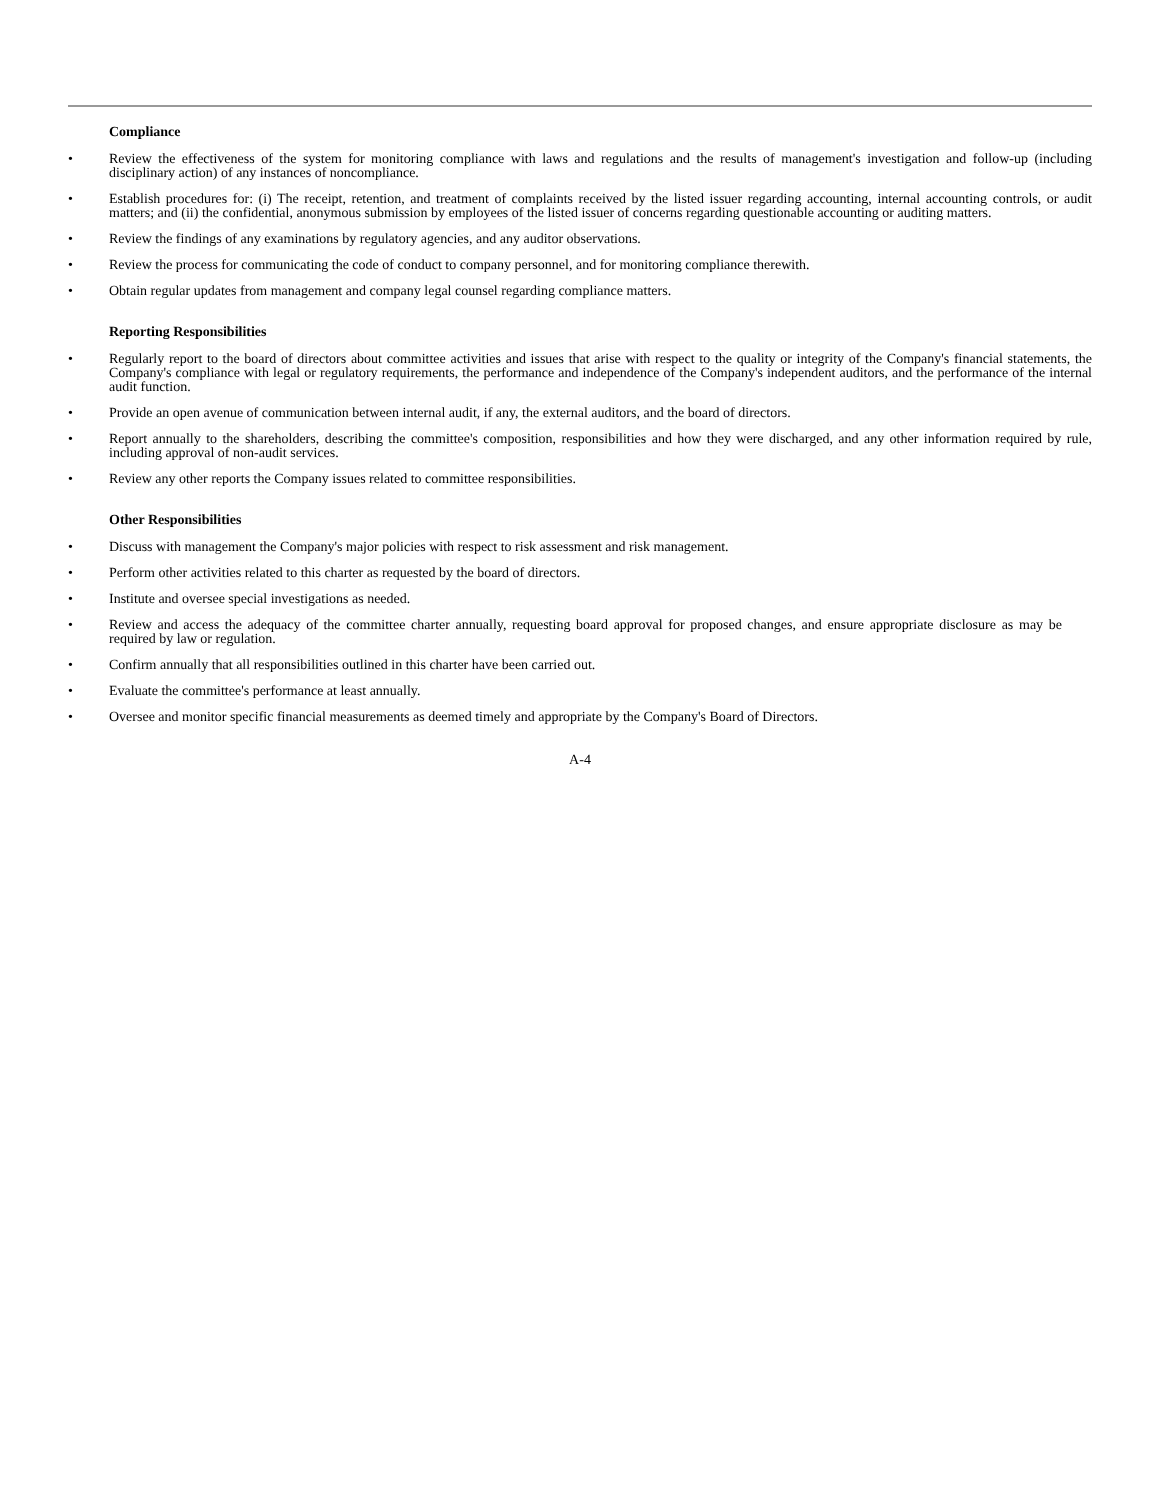Compliance
• Review the effectiveness of the system for monitoring compliance with laws and regulations and the results of management's investigation and follow-up (including disciplinary action) of any instances of noncompliance.
• Establish procedures for: (i) The receipt, retention, and treatment of complaints received by the listed issuer regarding accounting, internal accounting controls, or audit matters; and (ii) the confidential, anonymous submission by employees of the listed issuer of concerns regarding questionable accounting or auditing matters.
• Review the findings of any examinations by regulatory agencies, and any auditor observations.
• Review the process for communicating the code of conduct to company personnel, and for monitoring compliance therewith.
• Obtain regular updates from management and company legal counsel regarding compliance matters.
Reporting Responsibilities
• Regularly report to the board of directors about committee activities and issues that arise with respect to the quality or integrity of the Company's financial statements, the Company's compliance with legal or regulatory requirements, the performance and independence of the Company's independent auditors, and the performance of the internal audit function.
• Provide an open avenue of communication between internal audit, if any, the external auditors, and the board of directors.
• Report annually to the shareholders, describing the committee's composition, responsibilities and how they were discharged, and any other information required by rule, including approval of non-audit services.
• Review any other reports the Company issues related to committee responsibilities.
Other Responsibilities
• Discuss with management the Company's major policies with respect to risk assessment and risk management.
• Perform other activities related to this charter as requested by the board of directors.
• Institute and oversee special investigations as needed.
• Review and access the adequacy of the committee charter annually, requesting board approval for proposed changes, and ensure appropriate disclosure as may be required by law or regulation.
• Confirm annually that all responsibilities outlined in this charter have been carried out.
• Evaluate the committee's performance at least annually.
• Oversee and monitor specific financial measurements as deemed timely and appropriate by the Company's Board of Directors.
A-4